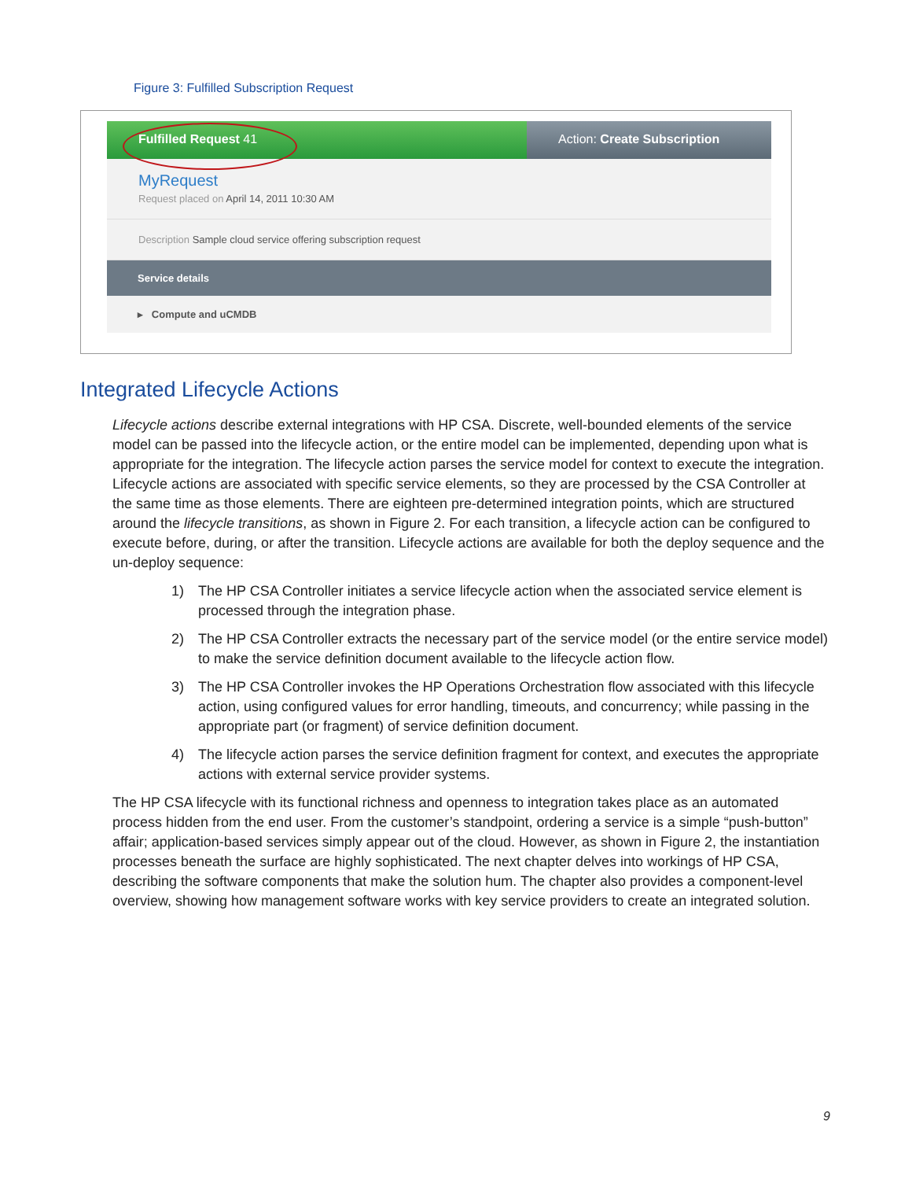Figure 3: Fulfilled Subscription Request
Fulfilled Request 41 Action: Create Subscription
MyRequest
Request placed on April 14, 2011 10:30 AM
Description Sample cloud service offering subscription request
Service details
▸ Compute and uCMDB
Integrated Lifecycle Actions
Lifecycle actions describe external integrations with HP CSA. Discrete, well-bounded elements of the service model can be passed into the lifecycle action, or the entire model can be implemented, depending upon what is appropriate for the integration. The lifecycle action parses the service model for context to execute the integration. Lifecycle actions are associated with specific service elements, so they are processed by the CSA Controller at the same time as those elements. There are eighteen pre-determined integration points, which are structured around the lifecycle transitions, as shown in Figure 2. For each transition, a lifecycle action can be configured to execute before, during, or after the transition. Lifecycle actions are available for both the deploy sequence and the un-deploy sequence:
1) The HP CSA Controller initiates a service lifecycle action when the associated service element is processed through the integration phase.
2) The HP CSA Controller extracts the necessary part of the service model (or the entire service model) to make the service definition document available to the lifecycle action flow.
3) The HP CSA Controller invokes the HP Operations Orchestration flow associated with this lifecycle action, using configured values for error handling, timeouts, and concurrency; while passing in the appropriate part (or fragment) of service definition document.
4) The lifecycle action parses the service definition fragment for context, and executes the appropriate actions with external service provider systems.
The HP CSA lifecycle with its functional richness and openness to integration takes place as an automated process hidden from the end user. From the customer’s standpoint, ordering a service is a simple “push-button” affair; application-based services simply appear out of the cloud. However, as shown in Figure 2, the instantiation processes beneath the surface are highly sophisticated. The next chapter delves into workings of HP CSA, describing the software components that make the solution hum. The chapter also provides a component-level overview, showing how management software works with key service providers to create an integrated solution.
9